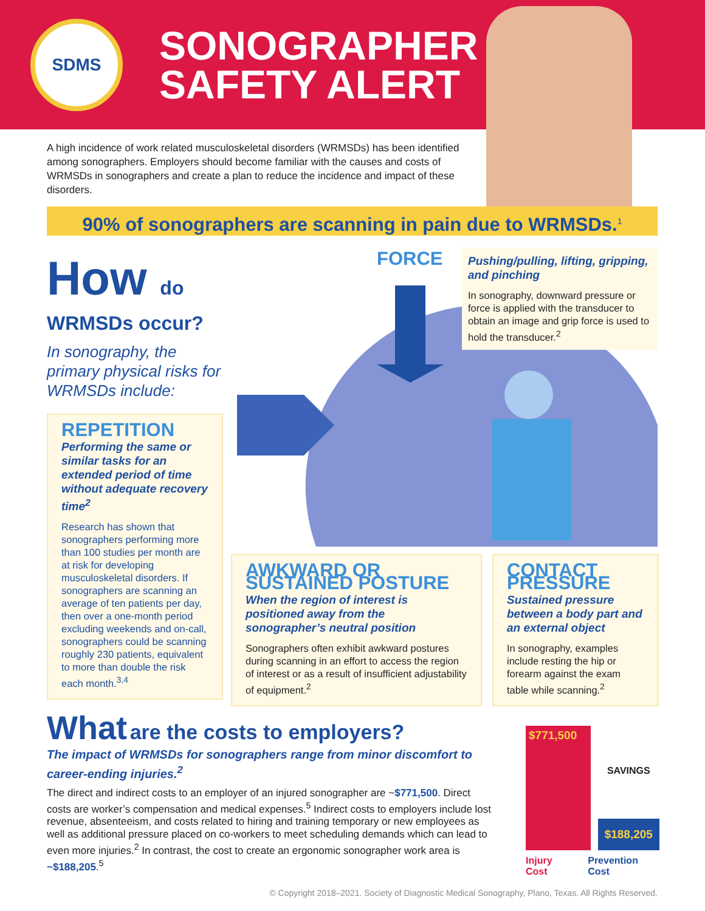SDMS
SONOGRAPHER
SAFETY ALERT
A high incidence of work related musculoskeletal disorders (WRMSDs) has been identified among sonographers. Employers should become familiar with the causes and costs of WRMSDs in sonographers and create a plan to reduce the incidence and impact of these disorders.
90% of sonographers are scanning in pain due to WRMSDs.<sup>1</sup>
How do
WRMSDs occur?
In sonography, the primary physical risks for WRMSDs include:
REPETITION
Performing the same or similar tasks for an extended period of time without adequate recovery time<sup>2</sup>
Research has shown that sonographers performing more than 100 studies per month are at risk for developing musculoskeletal disorders. If sonographers are scanning an average of ten patients per day, then over a one-month period excluding weekends and on-call, sonographers could be scanning roughly 230 patients, equivalent to more than double the risk each month.<sup>3,4</sup>
FORCE
Pushing/pulling, lifting, gripping, and pinching
In sonography, downward pressure or force is applied with the transducer to obtain an image and grip force is used to hold the transducer.<sup>2</sup>
AWKWARD OR SUSTAINED POSTURE
When the region of interest is positioned away from the sonographer’s neutral position
Sonographers often exhibit awkward postures during scanning in an effort to access the region of interest or as a result of insufficient adjustability of equipment.<sup>2</sup>
CONTACT PRESSURE
Sustained pressure between a body part and an external object
In sonography, examples include resting the hip or forearm against the exam table while scanning.<sup>2</sup>
What are the costs to employers?
The impact of WRMSDs for sonographers range from minor discomfort to career-ending injuries.<sup>2</sup>
The direct and indirect costs to an employer of an injured sonographer are ~$771,500. Direct costs are worker’s compensation and medical expenses.<sup>5</sup> Indirect costs to employers include lost revenue, absenteeism, and costs related to hiring and training temporary or new employees as well as additional pressure placed on co-workers to meet scheduling demands which can lead to even more injuries.<sup>2</sup> In contrast, the cost to create an ergonomic sonographer work area is ~$188,205.<sup>5</sup>
$771,500
SAVINGS
$188,205
Injury Cost Prevention Cost
© Copyright 2018–2021. Society of Diagnostic Medical Sonography, Plano, Texas. All Rights Reserved.